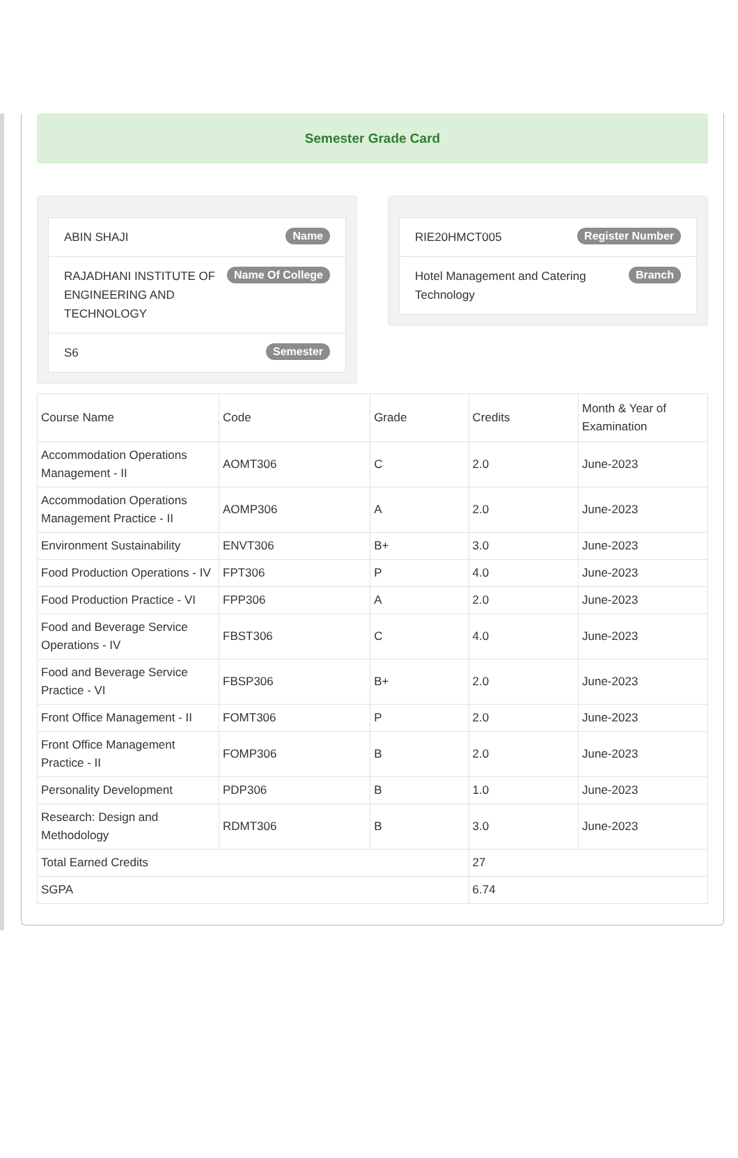Semester Grade Card
ABIN SHAJI Name
RAJADHANI INSTITUTE OF ENGINEERING AND TECHNOLOGY Name Of College
S6 Semester
RIE20HMCT005 Register Number
Hotel Management and Catering Technology Branch
| Course Name | Code | Grade | Credits | Month & Year of Examination |
| --- | --- | --- | --- | --- |
| Accommodation Operations Management - II | AOMT306 | C | 2.0 | June-2023 |
| Accommodation Operations Management Practice - II | AOMP306 | A | 2.0 | June-2023 |
| Environment Sustainability | ENVT306 | B+ | 3.0 | June-2023 |
| Food Production Operations - IV | FPT306 | P | 4.0 | June-2023 |
| Food Production Practice - VI | FPP306 | A | 2.0 | June-2023 |
| Food and Beverage Service Operations - IV | FBST306 | C | 4.0 | June-2023 |
| Food and Beverage Service Practice - VI | FBSP306 | B+ | 2.0 | June-2023 |
| Front Office Management - II | FOMT306 | P | 2.0 | June-2023 |
| Front Office Management Practice - II | FOMP306 | B | 2.0 | June-2023 |
| Personality Development | PDP306 | B | 1.0 | June-2023 |
| Research: Design and Methodology | RDMT306 | B | 3.0 | June-2023 |
| Total Earned Credits | | | 27 | |
| SGPA | | | 6.74 | |